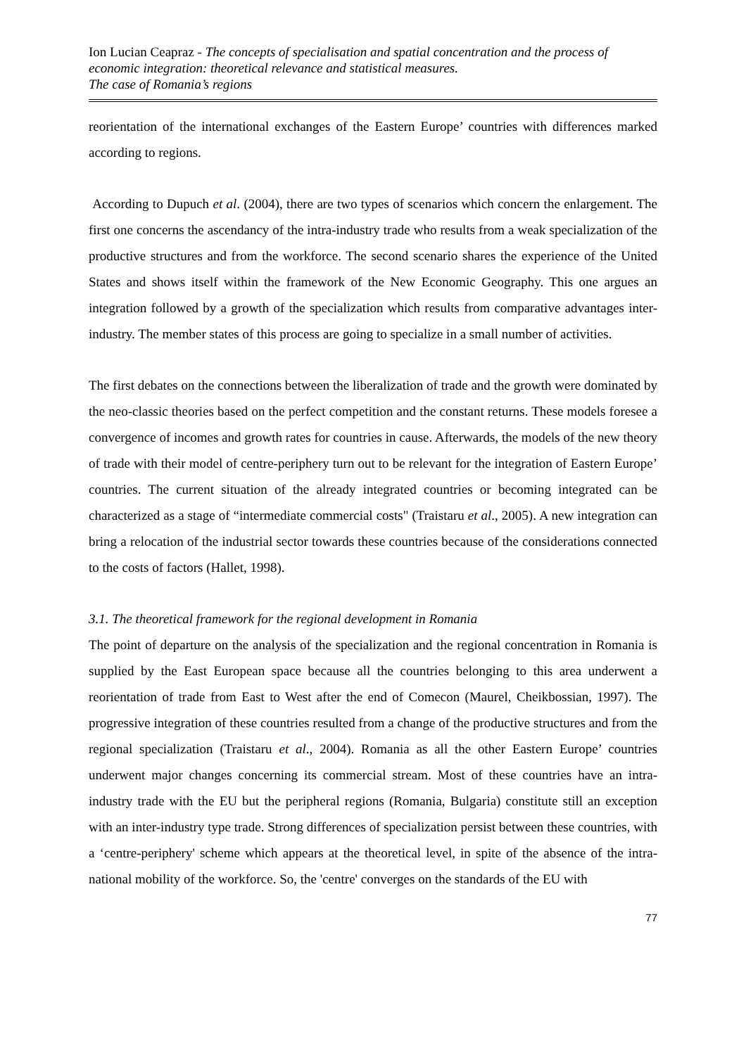Ion Lucian Ceapraz - The concepts of specialisation and spatial concentration and the process of economic integration: theoretical relevance and statistical measures.
The case of Romania’s regions
reorientation of the international exchanges of the Eastern Europe’ countries with differences marked according to regions.
According to Dupuch et al. (2004), there are two types of scenarios which concern the enlargement. The first one concerns the ascendancy of the intra-industry trade who results from a weak specialization of the productive structures and from the workforce. The second scenario shares the experience of the United States and shows itself within the framework of the New Economic Geography. This one argues an integration followed by a growth of the specialization which results from comparative advantages inter-industry. The member states of this process are going to specialize in a small number of activities.
The first debates on the connections between the liberalization of trade and the growth were dominated by the neo-classic theories based on the perfect competition and the constant returns. These models foresee a convergence of incomes and growth rates for countries in cause. Afterwards, the models of the new theory of trade with their model of centre-periphery turn out to be relevant for the integration of Eastern Europe’ countries. The current situation of the already integrated countries or becoming integrated can be characterized as a stage of “intermediate commercial costs" (Traistaru et al., 2005). A new integration can bring a relocation of the industrial sector towards these countries because of the considerations connected to the costs of factors (Hallet, 1998).
3.1. The theoretical framework for the regional development in Romania
The point of departure on the analysis of the specialization and the regional concentration in Romania is supplied by the East European space because all the countries belonging to this area underwent a reorientation of trade from East to West after the end of Comecon (Maurel, Cheikbossian, 1997). The progressive integration of these countries resulted from a change of the productive structures and from the regional specialization (Traistaru et al., 2004). Romania as all the other Eastern Europe’ countries underwent major changes concerning its commercial stream. Most of these countries have an intra-industry trade with the EU but the peripheral regions (Romania, Bulgaria) constitute still an exception with an inter-industry type trade. Strong differences of specialization persist between these countries, with a ‘centre-periphery' scheme which appears at the theoretical level, in spite of the absence of the intra-national mobility of the workforce. So, the 'centre' converges on the standards of the EU with
77